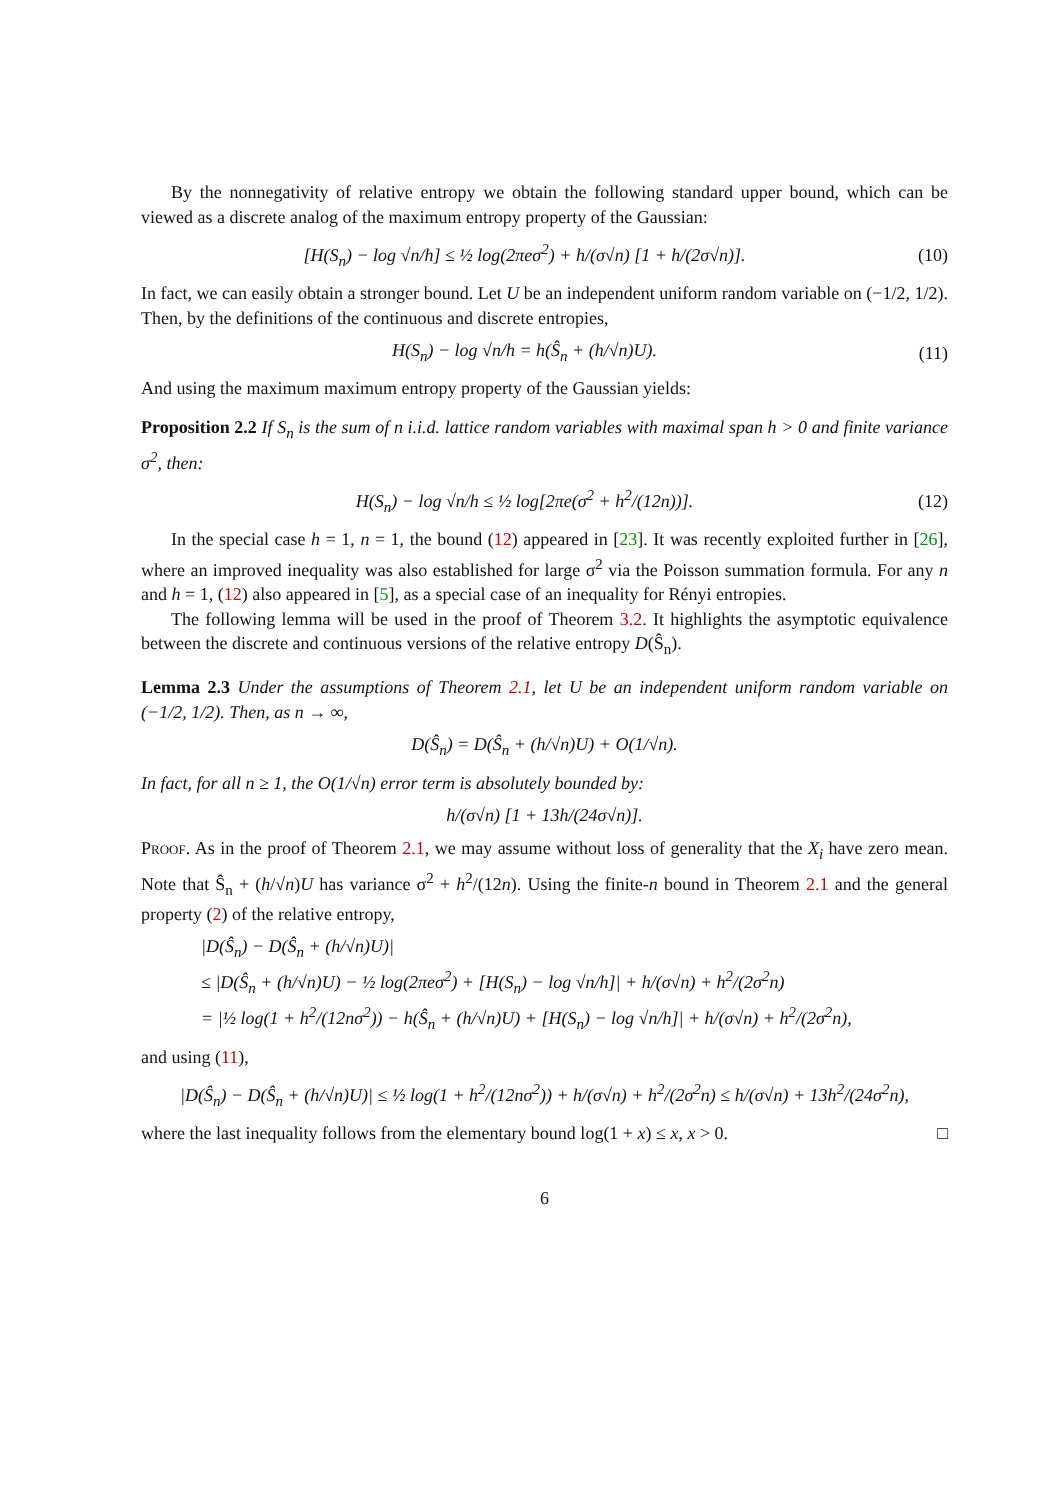By the nonnegativity of relative entropy we obtain the following standard upper bound, which can be viewed as a discrete analog of the maximum entropy property of the Gaussian:
[H(S<sub>n</sub>) − log √n/h] ≤ ½ log(2πeσ<sup>2</sup>) + h/(σ√n) [1 + h/(2σ√n)].
(10)
In fact, we can easily obtain a stronger bound. Let U be an independent uniform random variable on (−1/2, 1/2). Then, by the definitions of the continuous and discrete entropies,
H(S<sub>n</sub>) − log √n/h = h(Ŝ<sub>n</sub> + (h/√n)U).
(11)
And using the maximum maximum entropy property of the Gaussian yields:
Proposition 2.2 If S<sub>n</sub> is the sum of n i.i.d. lattice random variables with maximal span h > 0 and finite variance σ<sup>2</sup>, then:
H(S<sub>n</sub>) − log √n/h ≤ ½ log[2πe(σ<sup>2</sup> + h<sup>2</sup>/(12n))].
(12)
In the special case h = 1, n = 1, the bound (12) appeared in [23]. It was recently exploited further in [26], where an improved inequality was also established for large σ<sup>2</sup> via the Poisson summation formula. For any n and h = 1, (12) also appeared in [5], as a special case of an inequality for Rényi entropies.
The following lemma will be used in the proof of Theorem 3.2. It highlights the asymptotic equivalence between the discrete and continuous versions of the relative entropy D(Ŝ<sub>n</sub>).
Lemma 2.3 Under the assumptions of Theorem 2.1, let U be an independent uniform random variable on (−1/2, 1/2). Then, as n → ∞,
D(Ŝ<sub>n</sub>) = D(Ŝ<sub>n</sub> + (h/√n)U) + O(1/√n).
In fact, for all n ≥ 1, the O(1/√n) error term is absolutely bounded by:
h/(σ√n) [1 + 13h/(24σ√n)].
Proof. As in the proof of Theorem 2.1, we may assume without loss of generality that the X<sub>i</sub> have zero mean. Note that Ŝ<sub>n</sub> + (h/√n)U has variance σ<sup>2</sup> + h<sup>2</sup>/(12n). Using the finite-n bound in Theorem 2.1 and the general property (2) of the relative entropy,
|D(Ŝ<sub>n</sub>) − D(Ŝ<sub>n</sub> + (h/√n)U)|
≤ |D(Ŝ<sub>n</sub> + (h/√n)U) − ½ log(2πeσ<sup>2</sup>) + [H(S<sub>n</sub>) − log √n/h]| + h/(σ√n) + h<sup>2</sup>/(2σ<sup>2</sup>n)
= |½ log(1 + h<sup>2</sup>/(12nσ<sup>2</sup>)) − h(Ŝ<sub>n</sub> + (h/√n)U) + [H(S<sub>n</sub>) − log √n/h]| + h/(σ√n) + h<sup>2</sup>/(2σ<sup>2</sup>n),
and using (11),
|D(Ŝ<sub>n</sub>) − D(Ŝ<sub>n</sub> + (h/√n)U)| ≤ ½ log(1 + h<sup>2</sup>/(12nσ<sup>2</sup>)) + h/(σ√n) + h<sup>2</sup>/(2σ<sup>2</sup>n) ≤ h/(σ√n) + 13h<sup>2</sup>/(24σ<sup>2</sup>n),
where the last inequality follows from the elementary bound log(1 + x) ≤ x, x > 0. □
6